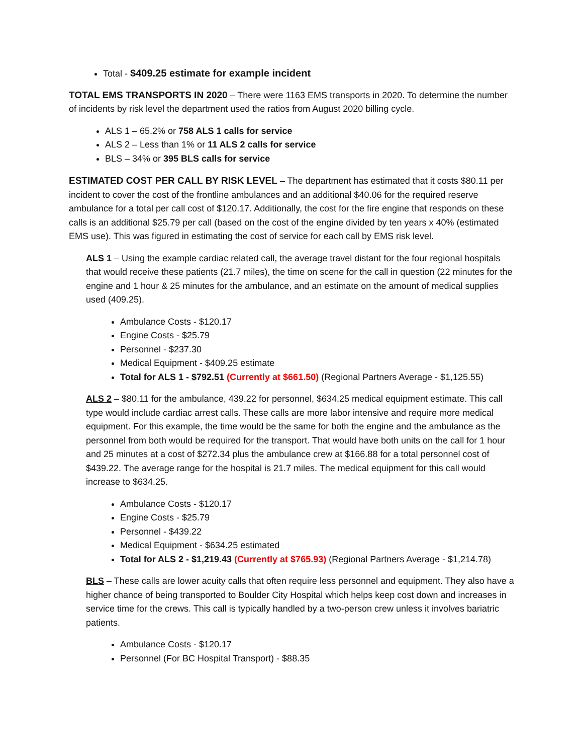Total - $409.25 estimate for example incident
TOTAL EMS TRANSPORTS IN 2020 – There were 1163 EMS transports in 2020. To determine the number of incidents by risk level the department used the ratios from August 2020 billing cycle.
ALS 1 – 65.2% or 758 ALS 1 calls for service
ALS 2 – Less than 1% or 11 ALS 2 calls for service
BLS – 34% or 395 BLS calls for service
ESTIMATED COST PER CALL BY RISK LEVEL – The department has estimated that it costs $80.11 per incident to cover the cost of the frontline ambulances and an additional $40.06 for the required reserve ambulance for a total per call cost of $120.17. Additionally, the cost for the fire engine that responds on these calls is an additional $25.79 per call (based on the cost of the engine divided by ten years x 40% (estimated EMS use). This was figured in estimating the cost of service for each call by EMS risk level.
ALS 1 – Using the example cardiac related call, the average travel distant for the four regional hospitals that would receive these patients (21.7 miles), the time on scene for the call in question (22 minutes for the engine and 1 hour & 25 minutes for the ambulance, and an estimate on the amount of medical supplies used (409.25).
Ambulance Costs - $120.17
Engine Costs - $25.79
Personnel - $237.30
Medical Equipment - $409.25 estimate
Total for ALS 1 - $792.51 (Currently at $661.50) (Regional Partners Average - $1,125.55)
ALS 2 – $80.11 for the ambulance, 439.22 for personnel, $634.25 medical equipment estimate. This call type would include cardiac arrest calls. These calls are more labor intensive and require more medical equipment. For this example, the time would be the same for both the engine and the ambulance as the personnel from both would be required for the transport. That would have both units on the call for 1 hour and 25 minutes at a cost of $272.34 plus the ambulance crew at $166.88 for a total personnel cost of $439.22. The average range for the hospital is 21.7 miles. The medical equipment for this call would increase to $634.25.
Ambulance Costs - $120.17
Engine Costs - $25.79
Personnel - $439.22
Medical Equipment - $634.25 estimated
Total for ALS 2 - $1,219.43 (Currently at $765.93) (Regional Partners Average - $1,214.78)
BLS – These calls are lower acuity calls that often require less personnel and equipment. They also have a higher chance of being transported to Boulder City Hospital which helps keep cost down and increases in service time for the crews. This call is typically handled by a two-person crew unless it involves bariatric patients.
Ambulance Costs - $120.17
Personnel (For BC Hospital Transport) - $88.35